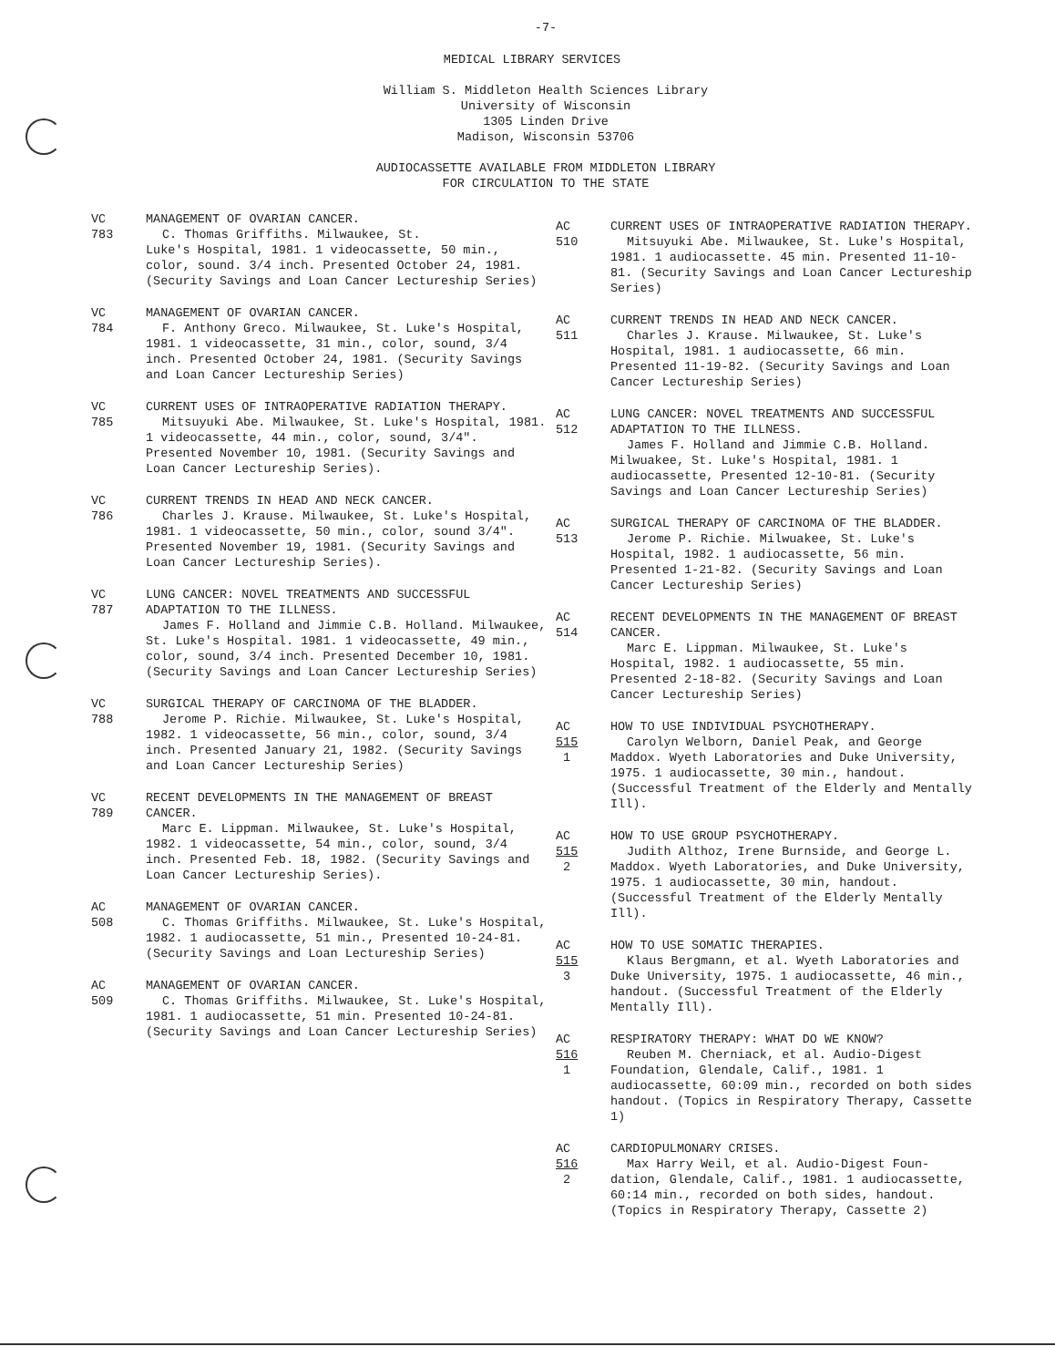-7-
MEDICAL LIBRARY SERVICES
William S. Middleton Health Sciences Library
University of Wisconsin
1305 Linden Drive
Madison, Wisconsin 53706
AUDIOCASSETTE AVAILABLE FROM MIDDLETON LIBRARY
FOR CIRCULATION TO THE STATE
VC
783
MANAGEMENT OF OVARIAN CANCER.
C. Thomas Griffiths. Milwaukee, St.
Luke's Hospital, 1981. 1 videocassette, 50 min., color, sound. 3/4 inch. Presented October 24, 1981. (Security Savings and Loan Cancer Lectureship Series)
VC
784
MANAGEMENT OF OVARIAN CANCER.
F. Anthony Greco. Milwaukee, St. Luke's Hospital, 1981. 1 videocassette, 31 min., color, sound, 3/4 inch. Presented October 24, 1981. (Security Savings and Loan Cancer Lectureship Series)
VC
785
CURRENT USES OF INTRAOPERATIVE RADIATION THERAPY.
Mitsuyuki Abe. Milwaukee, St. Luke's Hospital, 1981. 1 videocassette, 44 min., color, sound, 3/4". Presented November 10, 1981. (Security Savings and Loan Cancer Lectureship Series).
VC
786
CURRENT TRENDS IN HEAD AND NECK CANCER.
Charles J. Krause. Milwaukee, St. Luke's Hospital, 1981. 1 videocassette, 50 min., color, sound 3/4". Presented November 19, 1981. (Security Savings and Loan Cancer Lectureship Series).
VC
787
LUNG CANCER: NOVEL TREATMENTS AND SUCCESSFUL ADAPTATION TO THE ILLNESS.
James F. Holland and Jimmie C.B. Holland. Milwaukee, St. Luke's Hospital. 1981. 1 videocassette, 49 min., color, sound, 3/4 inch. Presented December 10, 1981. (Security Savings and Loan Cancer Lectureship Series)
VC
788
SURGICAL THERAPY OF CARCINOMA OF THE BLADDER.
Jerome P. Richie. Milwaukee, St. Luke's Hospital, 1982. 1 videocassette, 56 min., color, sound, 3/4 inch. Presented January 21, 1982. (Security Savings and Loan Cancer Lectureship Series)
VC
789
RECENT DEVELOPMENTS IN THE MANAGEMENT OF BREAST CANCER.
Marc E. Lippman. Milwaukee, St. Luke's Hospital, 1982. 1 videocassette, 54 min., color, sound, 3/4 inch. Presented Feb. 18, 1982. (Security Savings and Loan Cancer Lectureship Series).
AC
508
MANAGEMENT OF OVARIAN CANCER.
C. Thomas Griffiths. Milwaukee, St. Luke's Hospital, 1982. 1 audiocassette, 51 min., Presented 10-24-81. (Security Savings and Loan Lectureship Series)
AC
509
MANAGEMENT OF OVARIAN CANCER.
C. Thomas Griffiths. Milwaukee, St. Luke's Hospital, 1981. 1 audiocassette, 51 min. Presented 10-24-81. (Security Savings and Loan Cancer Lectureship Series)
AC
510
CURRENT USES OF INTRAOPERATIVE RADIATION THERAPY.
Mitsuyuki Abe. Milwaukee, St. Luke's Hospital, 1981. 1 audiocassette. 45 min. Presented 11-10-81. (Security Savings and Loan Cancer Lectureship Series)
AC
511
CURRENT TRENDS IN HEAD AND NECK CANCER.
Charles J. Krause. Milwaukee, St. Luke's Hospital, 1981. 1 audiocassette, 66 min. Presented 11-19-82. (Security Savings and Loan Cancer Lectureship Series)
AC
512
LUNG CANCER: NOVEL TREATMENTS AND SUCCESSFUL ADAPTATION TO THE ILLNESS.
James F. Holland and Jimmie C.B. Holland. Milwuakee, St. Luke's Hospital, 1981. 1 audiocassette, Presented 12-10-81. (Security Savings and Loan Cancer Lectureship Series)
AC
513
SURGICAL THERAPY OF CARCINOMA OF THE BLADDER.
Jerome P. Richie. Milwuakee, St. Luke's Hospital, 1982. 1 audiocassette, 56 min. Presented 1-21-82. (Security Savings and Loan Cancer Lectureship Series)
AC
514
RECENT DEVELOPMENTS IN THE MANAGEMENT OF BREAST CANCER.
Marc E. Lippman. Milwaukee, St. Luke's Hospital, 1982. 1 audiocassette, 55 min. Presented 2-18-82. (Security Savings and Loan Cancer Lectureship Series)
AC
515
1
HOW TO USE INDIVIDUAL PSYCHOTHERAPY.
Carolyn Welborn, Daniel Peak, and George Maddox. Wyeth Laboratories and Duke University, 1975. 1 audiocassette, 30 min., handout. (Successful Treatment of the Elderly and Mentally Ill).
AC
515
2
HOW TO USE GROUP PSYCHOTHERAPY.
Judith Althoz, Irene Burnside, and George L. Maddox. Wyeth Laboratories, and Duke University, 1975. 1 audiocassette, 30 min, handout. (Successful Treatment of the Elderly Mentally Ill).
AC
515
3
HOW TO USE SOMATIC THERAPIES.
Klaus Bergmann, et al. Wyeth Laboratories and Duke University, 1975. 1 audiocassette, 46 min., handout. (Successful Treatment of the Elderly Mentally Ill).
AC
516
1
RESPIRATORY THERAPY: WHAT DO WE KNOW?
Reuben M. Cherniack, et al. Audio-Digest Foundation, Glendale, Calif., 1981. 1 audiocassette, 60:09 min., recorded on both sides handout. (Topics in Respiratory Therapy, Cassette 1)
AC
516
2
CARDIOPULMONARY CRISES.
Max Harry Weil, et al. Audio-Digest Foun- dation, Glendale, Calif., 1981. 1 audiocassette, 60:14 min., recorded on both sides, handout. (Topics in Respiratory Therapy, Cassette 2)